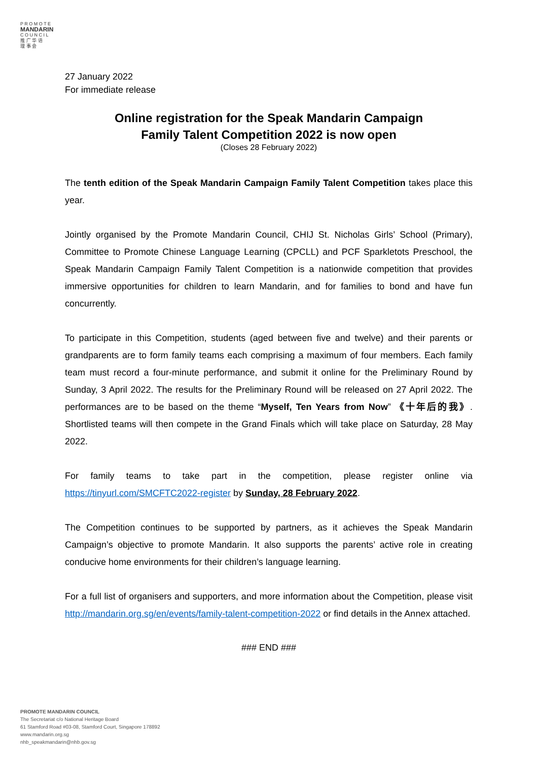P R O M O T E
MANDARIN
C O U N C I L
推 广 华 语
理 事 会
27 January 2022
For immediate release
Online registration for the Speak Mandarin Campaign
Family Talent Competition 2022 is now open
(Closes 28 February 2022)
The tenth edition of the Speak Mandarin Campaign Family Talent Competition takes place this year.
Jointly organised by the Promote Mandarin Council, CHIJ St. Nicholas Girls’ School (Primary), Committee to Promote Chinese Language Learning (CPCLL) and PCF Sparkletots Preschool, the Speak Mandarin Campaign Family Talent Competition is a nationwide competition that provides immersive opportunities for children to learn Mandarin, and for families to bond and have fun concurrently.
To participate in this Competition, students (aged between five and twelve) and their parents or grandparents are to form family teams each comprising a maximum of four members. Each family team must record a four-minute performance, and submit it online for the Preliminary Round by Sunday, 3 April 2022. The results for the Preliminary Round will be released on 27 April 2022. The performances are to be based on the theme “Myself, Ten Years from Now” 《十年后的我》. Shortlisted teams will then compete in the Grand Finals which will take place on Saturday, 28 May 2022.
For family teams to take part in the competition, please register online via https://tinyurl.com/SMCFTC2022-register by Sunday, 28 February 2022.
The Competition continues to be supported by partners, as it achieves the Speak Mandarin Campaign’s objective to promote Mandarin. It also supports the parents’ active role in creating conducive home environments for their children’s language learning.
For a full list of organisers and supporters, and more information about the Competition, please visit http://mandarin.org.sg/en/events/family-talent-competition-2022 or find details in the Annex attached.
### END ###
PROMOTE MANDARIN COUNCIL
The Secretariat c/o National Heritage Board
61 Stamford Road #03-08, Stamford Court, Singapore 178892
www.mandarin.org.sg
nhb_speakmandarin@nhb.gov.sg